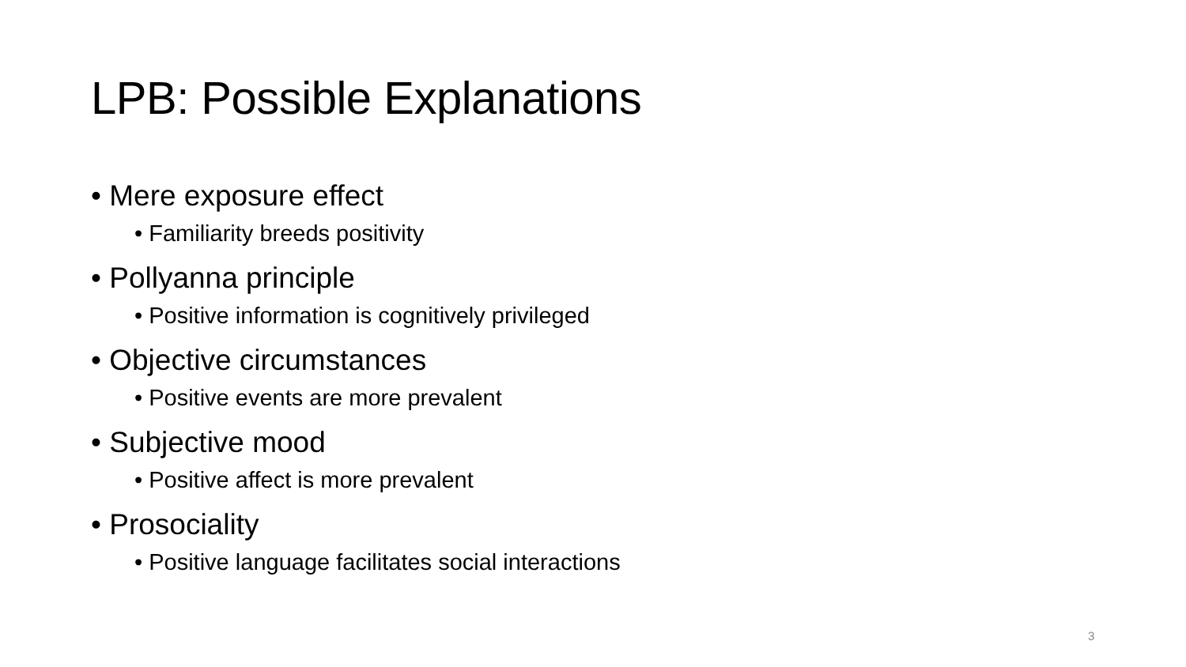LPB: Possible Explanations
• Mere exposure effect
• Familiarity breeds positivity
• Pollyanna principle
• Positive information is cognitively privileged
• Objective circumstances
• Positive events are more prevalent
• Subjective mood
• Positive affect is more prevalent
• Prosociality
• Positive language facilitates social interactions
3